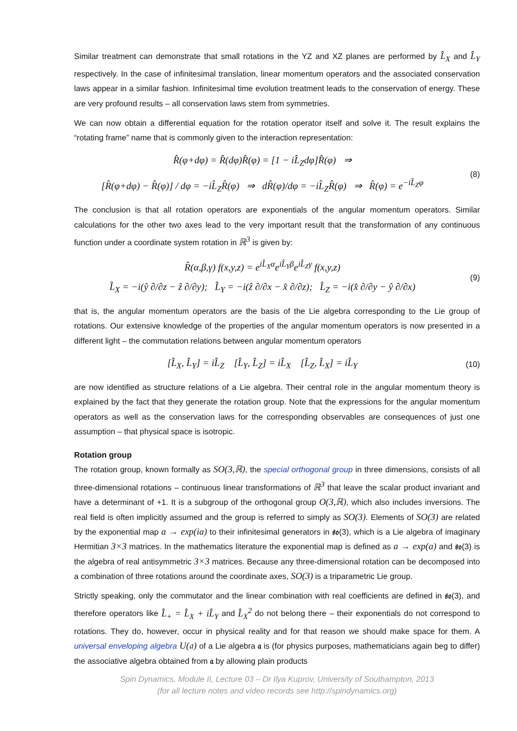Similar treatment can demonstrate that small rotations in the YZ and XZ planes are performed by L̂<sub>X</sub> and L̂<sub>Y</sub> respectively. In the case of infinitesimal translation, linear momentum operators and the associated conservation laws appear in a similar fashion. Infinitesimal time evolution treatment leads to the conservation of energy. These are very profound results – all conservation laws stem from symmetries.
We can now obtain a differential equation for the rotation operator itself and solve it. The result explains the “rotating frame” name that is commonly given to the interaction representation:
R̂(φ+dφ) = R̂(dφ)R̂(φ) = [1 − iL̂<sub>Z</sub>dφ]R̂(φ) ⇒
[R̂(φ+dφ) − R̂(φ)] / dφ = −iL̂<sub>Z</sub>R̂(φ) ⇒ dR̂(φ)/dφ = −iL̂<sub>Z</sub>R̂(φ) ⇒ R̂(φ) = e<sup>−iL̂<sub>Z</sub>φ</sup>
(8)
The conclusion is that all rotation operators are exponentials of the angular momentum operators. Similar calculations for the other two axes lead to the very important result that the transformation of any continuous function under a coordinate system rotation in ℝ<sup>3</sup> is given by:
R̂(α,β,γ) f(x,y,z) = e<sup>iL̂<sub>X</sub>α</sup>e<sup>iL̂<sub>Y</sub>β</sup>e<sup>iL̂<sub>Z</sub>γ</sup> f(x,y,z)
L̂<sub>X</sub> = −i(ŷ ∂/∂z − ẑ ∂/∂y); L̂<sub>Y</sub> = −i(ẑ ∂/∂x − x̂ ∂/∂z); L̂<sub>Z</sub> = −i(x̂ ∂/∂y − ŷ ∂/∂x)
(9)
that is, the angular momentum operators are the basis of the Lie algebra corresponding to the Lie group of rotations. Our extensive knowledge of the properties of the angular momentum operators is now presented in a different light – the commutation relations between angular momentum operators
[L̂<sub>X</sub>, L̂<sub>Y</sub>] = iL̂<sub>Z</sub> [L̂<sub>Y</sub>, L̂<sub>Z</sub>] = iL̂<sub>X</sub> [L̂<sub>Z</sub>, L̂<sub>X</sub>] = iL̂<sub>Y</sub>
(10)
are now identified as structure relations of a Lie algebra. Their central role in the angular momentum theory is explained by the fact that they generate the rotation group. Note that the expressions for the angular momentum operators as well as the conservation laws for the corresponding observables are consequences of just one assumption – that physical space is isotropic.
Rotation group
The rotation group, known formally as SO(3,ℝ), the special orthogonal group in three dimensions, consists of all three-dimensional rotations – continuous linear transformations of ℝ<sup>3</sup> that leave the scalar product invariant and have a determinant of +1. It is a subgroup of the orthogonal group O(3,ℝ), which also includes inversions. The real field is often implicitly assumed and the group is referred to simply as SO(3). Elements of SO(3) are related by the exponential map a → exp(ia) to their infinitesimal generators in 𝔰𝔬(3), which is a Lie algebra of imaginary Hermitian 3×3 matrices. In the mathematics literature the exponential map is defined as a → exp(a) and 𝔰𝔬(3) is the algebra of real antisymmetric 3×3 matrices. Because any three-dimensional rotation can be decomposed into a combination of three rotations around the coordinate axes, SO(3) is a triparametric Lie group.
Strictly speaking, only the commutator and the linear combination with real coefficients are defined in 𝔰𝔬(3), and therefore operators like L̂<sub>+</sub> = L̂<sub>X</sub> + iL̂<sub>Y</sub> and L̂<sub>X</sub><sup>2</sup> do not belong there – their exponentials do not correspond to rotations. They do, however, occur in physical reality and for that reason we should make space for them. A universal enveloping algebra U(𝔞) of a Lie algebra 𝔞 is (for physics purposes, mathematicians again beg to differ) the associative algebra obtained from 𝔞 by allowing plain products
Spin Dynamics, Module II, Lecture 03 – Dr Ilya Kuprov, University of Southampton, 2013
(for all lecture notes and video records see http://spindynamics.org)